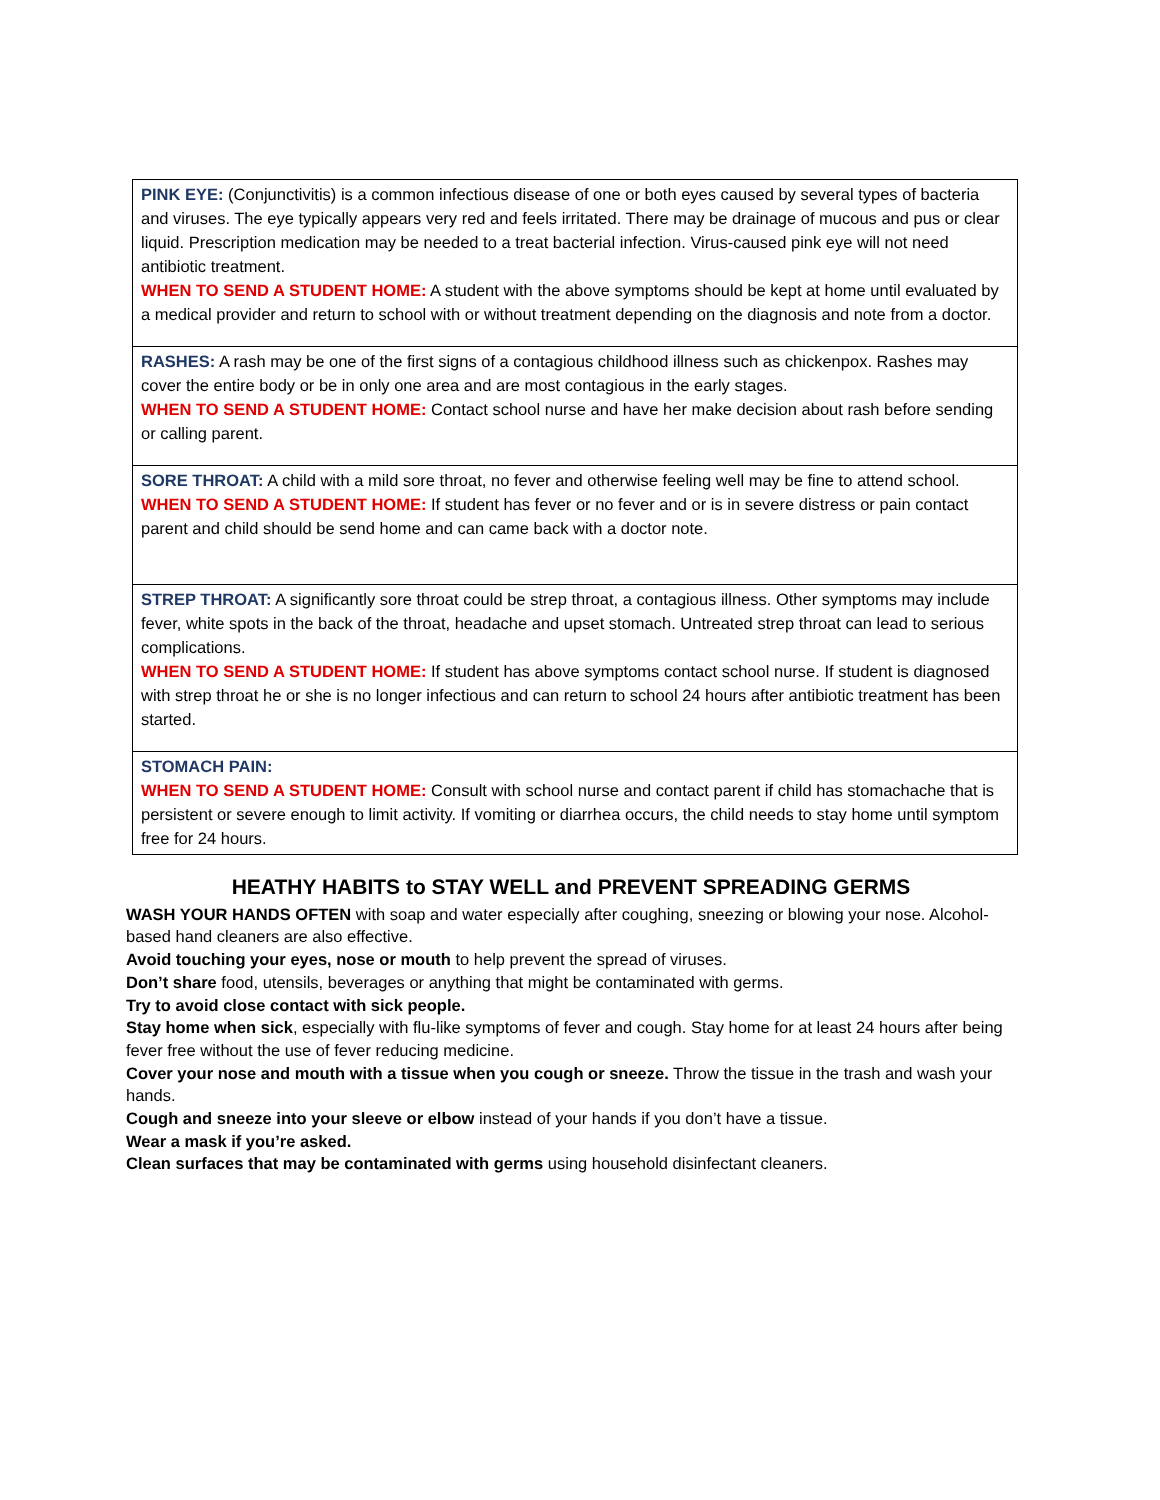| PINK EYE: (Conjunctivitis) is a common infectious disease of one or both eyes caused by several types of bacteria and viruses. The eye typically appears very red and feels irritated. There may be drainage of mucous and pus or clear liquid. Prescription medication may be needed to a treat bacterial infection. Virus-caused pink eye will not need antibiotic treatment. WHEN TO SEND A STUDENT HOME: A student with the above symptoms should be kept at home until evaluated by a medical provider and return to school with or without treatment depending on the diagnosis and note from a doctor. |
| RASHES: A rash may be one of the first signs of a contagious childhood illness such as chickenpox. Rashes may cover the entire body or be in only one area and are most contagious in the early stages. WHEN TO SEND A STUDENT HOME: Contact school nurse and have her make decision about rash before sending or calling parent. |
| SORE THROAT: A child with a mild sore throat, no fever and otherwise feeling well may be fine to attend school. WHEN TO SEND A STUDENT HOME: If student has fever or no fever and or is in severe distress or pain contact parent and child should be send home and can came back with a doctor note. |
| STREP THROAT: A significantly sore throat could be strep throat, a contagious illness. Other symptoms may include fever, white spots in the back of the throat, headache and upset stomach. Untreated strep throat can lead to serious complications. WHEN TO SEND A STUDENT HOME: If student has above symptoms contact school nurse. If student is diagnosed with strep throat he or she is no longer infectious and can return to school 24 hours after antibiotic treatment has been started. |
| STOMACH PAIN: WHEN TO SEND A STUDENT HOME: Consult with school nurse and contact parent if child has stomachache that is persistent or severe enough to limit activity. If vomiting or diarrhea occurs, the child needs to stay home until symptom free for 24 hours. |
HEATHY HABITS to STAY WELL and PREVENT SPREADING GERMS
WASH YOUR HANDS OFTEN with soap and water especially after coughing, sneezing or blowing your nose. Alcohol-based hand cleaners are also effective.
Avoid touching your eyes, nose or mouth to help prevent the spread of viruses.
Don’t share food, utensils, beverages or anything that might be contaminated with germs.
Try to avoid close contact with sick people.
Stay home when sick, especially with flu-like symptoms of fever and cough. Stay home for at least 24 hours after being fever free without the use of fever reducing medicine.
Cover your nose and mouth with a tissue when you cough or sneeze. Throw the tissue in the trash and wash your hands.
Cough and sneeze into your sleeve or elbow instead of your hands if you don’t have a tissue.
Wear a mask if you’re asked.
Clean surfaces that may be contaminated with germs using household disinfectant cleaners.